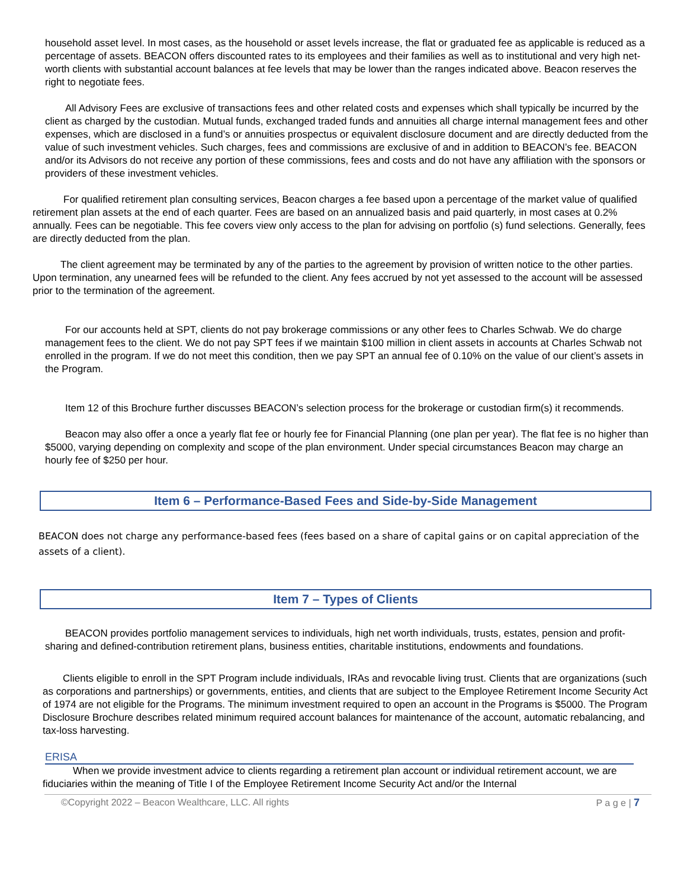household asset level. In most cases, as the household or asset levels increase, the flat or graduated fee as applicable is reduced as a percentage of assets. BEACON offers discounted rates to its employees and their families as well as to institutional and very high net-worth clients with substantial account balances at fee levels that may be lower than the ranges indicated above. Beacon reserves the right to negotiate fees.
All Advisory Fees are exclusive of transactions fees and other related costs and expenses which shall typically be incurred by the client as charged by the custodian. Mutual funds, exchanged traded funds and annuities all charge internal management fees and other expenses, which are disclosed in a fund’s or annuities prospectus or equivalent disclosure document and are directly deducted from the value of such investment vehicles. Such charges, fees and commissions are exclusive of and in addition to BEACON’s fee. BEACON and/or its Advisors do not receive any portion of these commissions, fees and costs and do not have any affiliation with the sponsors or providers of these investment vehicles.
For qualified retirement plan consulting services, Beacon charges a fee based upon a percentage of the market value of qualified retirement plan assets at the end of each quarter. Fees are based on an annualized basis and paid quarterly, in most cases at 0.2% annually. Fees can be negotiable. This fee covers view only access to the plan for advising on portfolio (s) fund selections. Generally, fees are directly deducted from the plan.
The client agreement may be terminated by any of the parties to the agreement by provision of written notice to the other parties. Upon termination, any unearned fees will be refunded to the client. Any fees accrued by not yet assessed to the account will be assessed prior to the termination of the agreement.
For our accounts held at SPT, clients do not pay brokerage commissions or any other fees to Charles Schwab. We do charge management fees to the client. We do not pay SPT fees if we maintain $100 million in client assets in accounts at Charles Schwab not enrolled in the program. If we do not meet this condition, then we pay SPT an annual fee of 0.10% on the value of our client’s assets in the Program.
Item 12 of this Brochure further discusses BEACON’s selection process for the brokerage or custodian firm(s) it recommends.
Beacon may also offer a once a yearly flat fee or hourly fee for Financial Planning (one plan per year). The flat fee is no higher than $5000, varying depending on complexity and scope of the plan environment. Under special circumstances Beacon may charge an hourly fee of $250 per hour.
Item 6 – Performance-Based Fees and Side-by-Side Management
BEACON does not charge any performance-based fees (fees based on a share of capital gains or on capital appreciation of the assets of a client).
Item 7 – Types of Clients
BEACON provides portfolio management services to individuals, high net worth individuals, trusts, estates, pension and profit-sharing and defined-contribution retirement plans, business entities, charitable institutions, endowments and foundations.
Clients eligible to enroll in the SPT Program include individuals, IRAs and revocable living trust. Clients that are organizations (such as corporations and partnerships) or governments, entities, and clients that are subject to the Employee Retirement Income Security Act of 1974 are not eligible for the Programs. The minimum investment required to open an account in the Programs is $5000. The Program Disclosure Brochure describes related minimum required account balances for maintenance of the account, automatic rebalancing, and tax-loss harvesting.
ERISA
When we provide investment advice to clients regarding a retirement plan account or individual retirement account, we are fiduciaries within the meaning of Title I of the Employee Retirement Income Security Act and/or the Internal
©Copyright 2022 – Beacon Wealthcare, LLC. All rights P a g e | 7